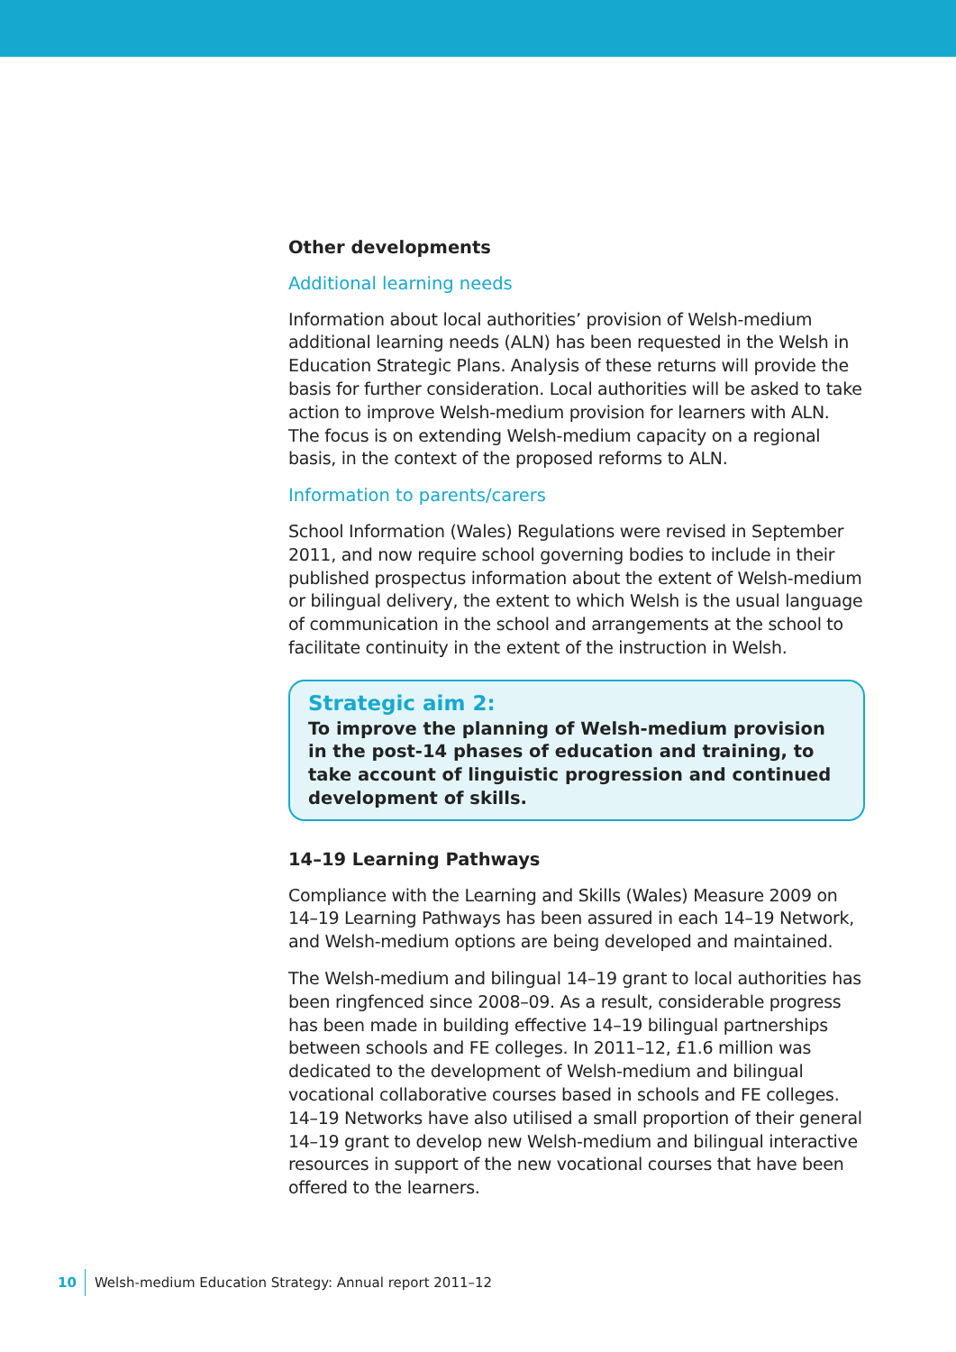Other developments
Additional learning needs
Information about local authorities’ provision of Welsh-medium additional learning needs (ALN) has been requested in the Welsh in Education Strategic Plans. Analysis of these returns will provide the basis for further consideration. Local authorities will be asked to take action to improve Welsh-medium provision for learners with ALN. The focus is on extending Welsh-medium capacity on a regional basis, in the context of the proposed reforms to ALN.
Information to parents/carers
School Information (Wales) Regulations were revised in September 2011, and now require school governing bodies to include in their published prospectus information about the extent of Welsh-medium or bilingual delivery, the extent to which Welsh is the usual language of communication in the school and arrangements at the school to facilitate continuity in the extent of the instruction in Welsh.
Strategic aim 2:
To improve the planning of Welsh-medium provision in the post-14 phases of education and training, to take account of linguistic progression and continued development of skills.
14–19 Learning Pathways
Compliance with the Learning and Skills (Wales) Measure 2009 on 14–19 Learning Pathways has been assured in each 14–19 Network, and Welsh-medium options are being developed and maintained.
The Welsh-medium and bilingual 14–19 grant to local authorities has been ringfenced since 2008–09. As a result, considerable progress has been made in building effective 14–19 bilingual partnerships between schools and FE colleges. In 2011–12, £1.6 million was dedicated to the development of Welsh-medium and bilingual vocational collaborative courses based in schools and FE colleges. 14–19 Networks have also utilised a small proportion of their general 14–19 grant to develop new Welsh-medium and bilingual interactive resources in support of the new vocational courses that have been offered to the learners.
10 Welsh-medium Education Strategy: Annual report 2011–12